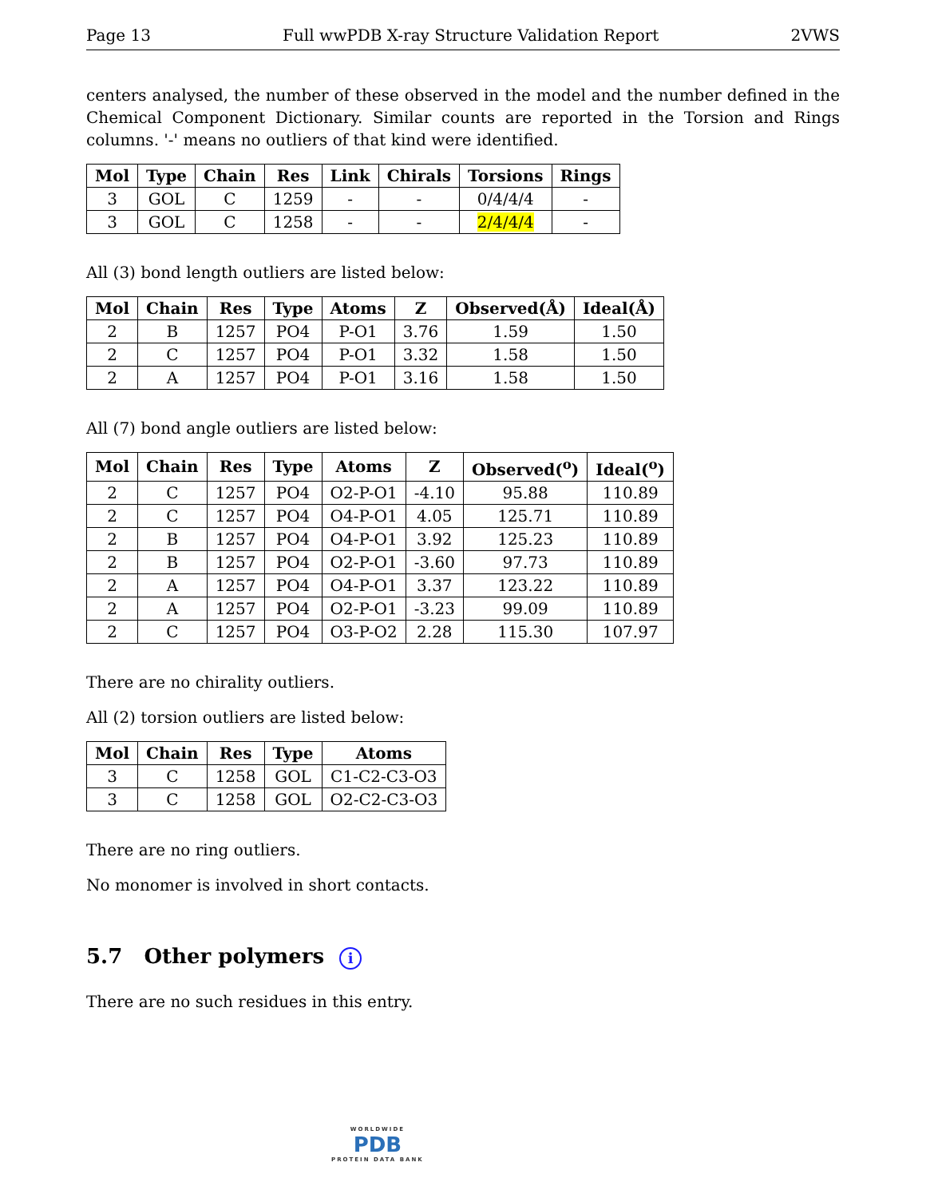Page 13 Full wwPDB X-ray Structure Validation Report 2VWS
centers analysed, the number of these observed in the model and the number defined in the Chemical Component Dictionary. Similar counts are reported in the Torsion and Rings columns. '-' means no outliers of that kind were identified.
| Mol | Type | Chain | Res | Link | Chirals | Torsions | Rings |
| --- | --- | --- | --- | --- | --- | --- | --- |
| 3 | GOL | C | 1259 | - | - | 0/4/4/4 | - |
| 3 | GOL | C | 1258 | - | - | 2/4/4/4 | - |
All (3) bond length outliers are listed below:
| Mol | Chain | Res | Type | Atoms | Z | Observed(Å) | Ideal(Å) |
| --- | --- | --- | --- | --- | --- | --- | --- |
| 2 | B | 1257 | PO4 | P-O1 | 3.76 | 1.59 | 1.50 |
| 2 | C | 1257 | PO4 | P-O1 | 3.32 | 1.58 | 1.50 |
| 2 | A | 1257 | PO4 | P-O1 | 3.16 | 1.58 | 1.50 |
All (7) bond angle outliers are listed below:
| Mol | Chain | Res | Type | Atoms | Z | Observed(<sup>o</sup>) | Ideal(<sup>o</sup>) |
| --- | --- | --- | --- | --- | --- | --- | --- |
| 2 | C | 1257 | PO4 | O2-P-O1 | -4.10 | 95.88 | 110.89 |
| 2 | C | 1257 | PO4 | O4-P-O1 | 4.05 | 125.71 | 110.89 |
| 2 | B | 1257 | PO4 | O4-P-O1 | 3.92 | 125.23 | 110.89 |
| 2 | B | 1257 | PO4 | O2-P-O1 | -3.60 | 97.73 | 110.89 |
| 2 | A | 1257 | PO4 | O4-P-O1 | 3.37 | 123.22 | 110.89 |
| 2 | A | 1257 | PO4 | O2-P-O1 | -3.23 | 99.09 | 110.89 |
| 2 | C | 1257 | PO4 | O3-P-O2 | 2.28 | 115.30 | 107.97 |
There are no chirality outliers.
All (2) torsion outliers are listed below:
| Mol | Chain | Res | Type | Atoms |
| --- | --- | --- | --- | --- |
| 3 | C | 1258 | GOL | C1-C2-C3-O3 |
| 3 | C | 1258 | GOL | O2-C2-C3-O3 |
There are no ring outliers.
No monomer is involved in short contacts.
5.7 Other polymers i
There are no such residues in this entry.
WORLDWIDE
PDB
PROTEIN DATA BANK